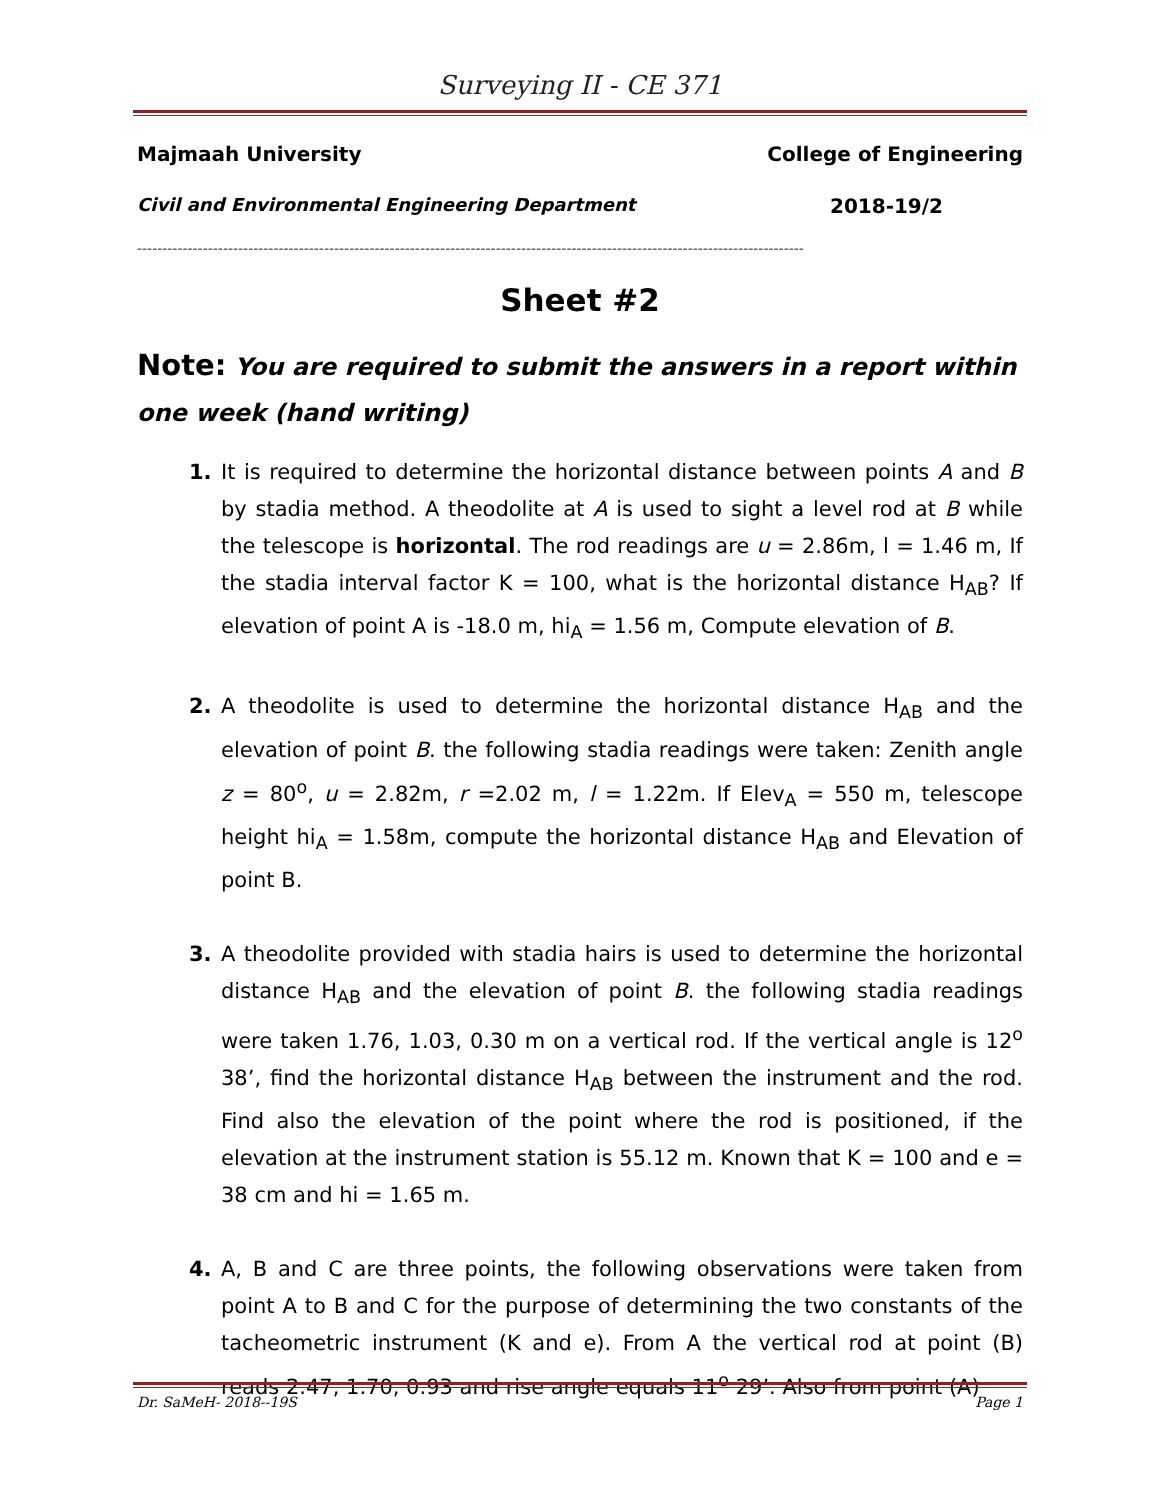Surveying II - CE 371
Majmaah University College of Engineering
Civil and Environmental Engineering Department 2018-19/2
------------------------------------------------------------------------------------------------------------------------------------
Sheet #2
Note: You are required to submit the answers in a report within one week (hand writing)
1. It is required to determine the horizontal distance between points A and B by stadia method. A theodolite at A is used to sight a level rod at B while the telescope is horizontal. The rod readings are u = 2.86m, l = 1.46 m, If the stadia interval factor K = 100, what is the horizontal distance H<sub>AB</sub>? If elevation of point A is -18.0 m, hi<sub>A</sub> = 1.56 m, Compute elevation of B.
2. A theodolite is used to determine the horizontal distance H<sub>AB</sub> and the elevation of point B. the following stadia readings were taken: Zenith angle z = 80<sup>o</sup>, u = 2.82m, r =2.02 m, l = 1.22m. If Elev<sub>A</sub> = 550 m, telescope height hi<sub>A</sub> = 1.58m, compute the horizontal distance H<sub>AB</sub> and Elevation of point B.
3. A theodolite provided with stadia hairs is used to determine the horizontal distance H<sub>AB</sub> and the elevation of point B. the following stadia readings were taken 1.76, 1.03, 0.30 m on a vertical rod. If the vertical angle is 12<sup>o</sup> 38’, find the horizontal distance H<sub>AB</sub> between the instrument and the rod. Find also the elevation of the point where the rod is positioned, if the elevation at the instrument station is 55.12 m. Known that K = 100 and e = 38 cm and hi = 1.65 m.
4. A, B and C are three points, the following observations were taken from point A to B and C for the purpose of determining the two constants of the tacheometric instrument (K and e). From A the vertical rod at point (B) reads 2.47, 1.70, 0.93 and rise angle equals 11<sup>o</sup> 29’. Also from point (A)
Dr. SaMeH- 2018--19S Page 1